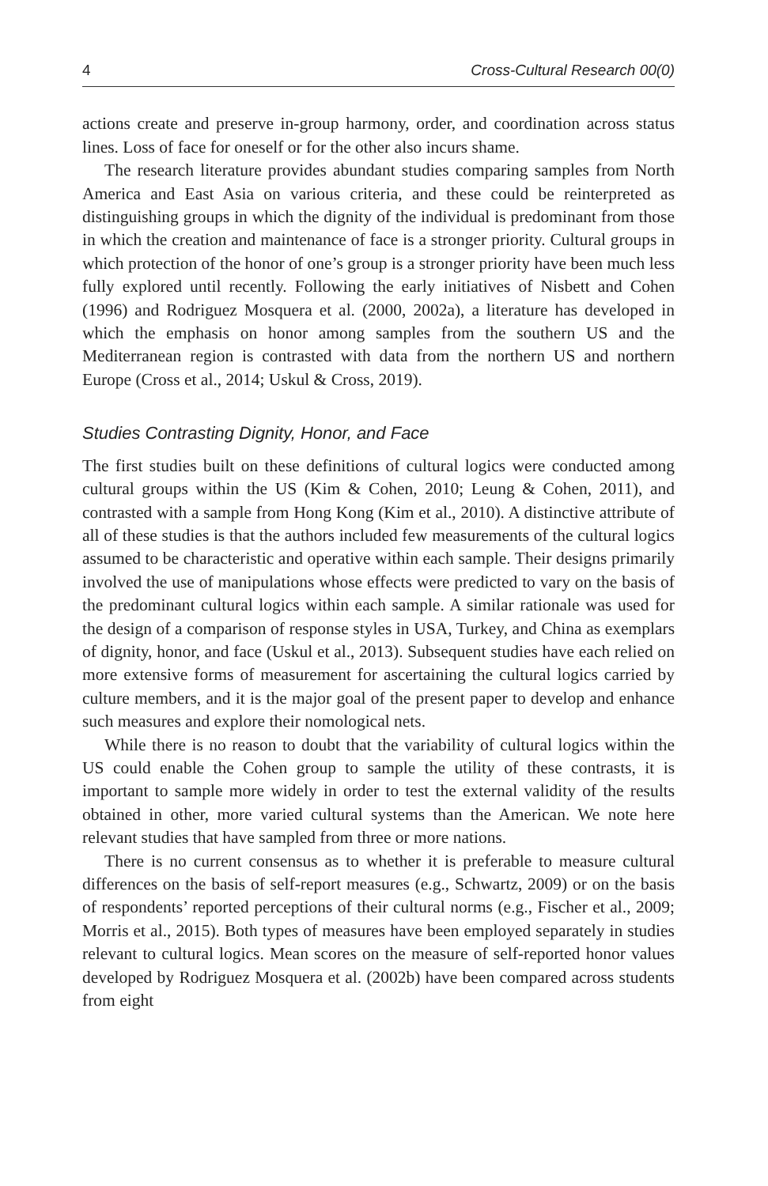4 Cross-Cultural Research 00(0)
actions create and preserve in-group harmony, order, and coordination across status lines. Loss of face for oneself or for the other also incurs shame.
The research literature provides abundant studies comparing samples from North America and East Asia on various criteria, and these could be reinterpreted as distinguishing groups in which the dignity of the individual is predominant from those in which the creation and maintenance of face is a stronger priority. Cultural groups in which protection of the honor of one’s group is a stronger priority have been much less fully explored until recently. Following the early initiatives of Nisbett and Cohen (1996) and Rodriguez Mosquera et al. (2000, 2002a), a literature has developed in which the emphasis on honor among samples from the southern US and the Mediterranean region is contrasted with data from the northern US and northern Europe (Cross et al., 2014; Uskul & Cross, 2019).
Studies Contrasting Dignity, Honor, and Face
The first studies built on these definitions of cultural logics were conducted among cultural groups within the US (Kim & Cohen, 2010; Leung & Cohen, 2011), and contrasted with a sample from Hong Kong (Kim et al., 2010). A distinctive attribute of all of these studies is that the authors included few measurements of the cultural logics assumed to be characteristic and operative within each sample. Their designs primarily involved the use of manipulations whose effects were predicted to vary on the basis of the predominant cultural logics within each sample. A similar rationale was used for the design of a comparison of response styles in USA, Turkey, and China as exemplars of dignity, honor, and face (Uskul et al., 2013). Subsequent studies have each relied on more extensive forms of measurement for ascertaining the cultural logics carried by culture members, and it is the major goal of the present paper to develop and enhance such measures and explore their nomological nets.
While there is no reason to doubt that the variability of cultural logics within the US could enable the Cohen group to sample the utility of these contrasts, it is important to sample more widely in order to test the external validity of the results obtained in other, more varied cultural systems than the American. We note here relevant studies that have sampled from three or more nations.
There is no current consensus as to whether it is preferable to measure cultural differences on the basis of self-report measures (e.g., Schwartz, 2009) or on the basis of respondents’ reported perceptions of their cultural norms (e.g., Fischer et al., 2009; Morris et al., 2015). Both types of measures have been employed separately in studies relevant to cultural logics. Mean scores on the measure of self-reported honor values developed by Rodriguez Mosquera et al. (2002b) have been compared across students from eight